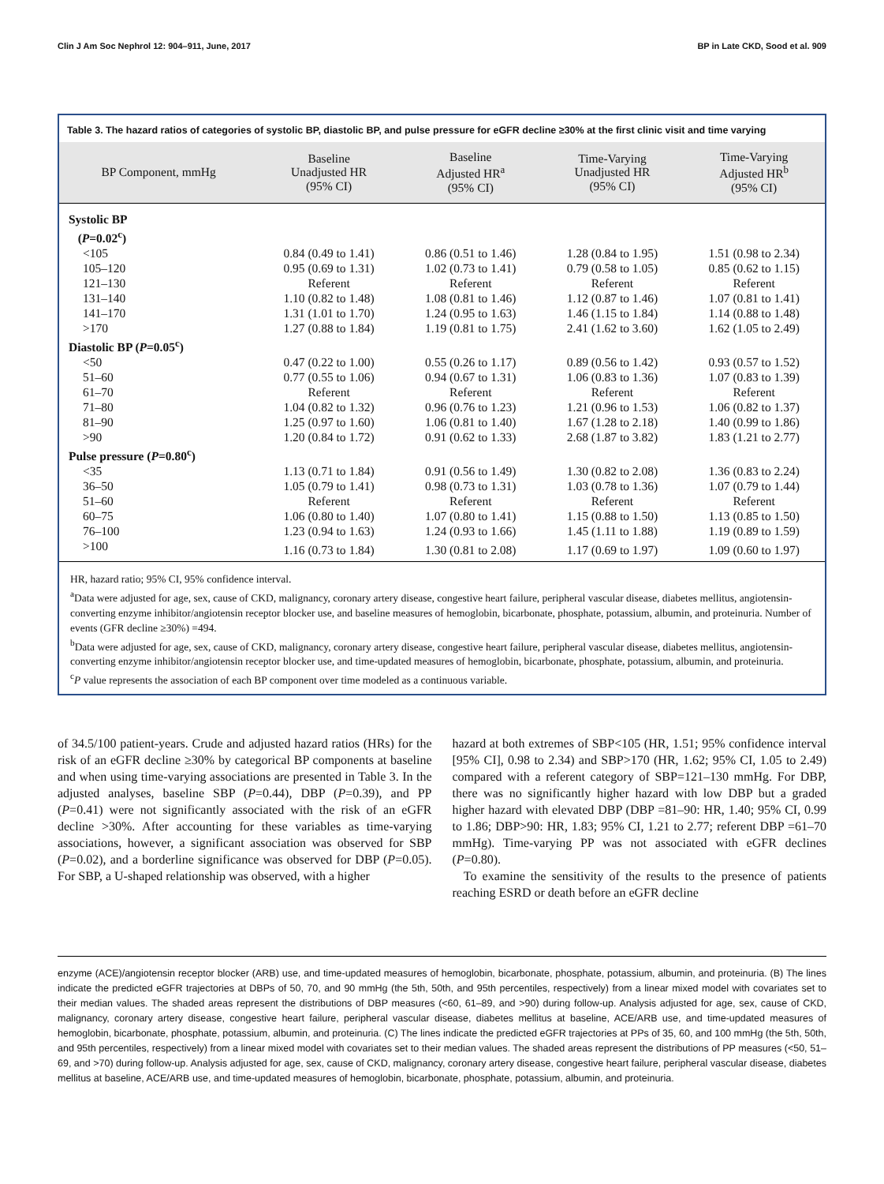Clin J Am Soc Nephrol 12: 904–911, June, 2017 BP in Late CKD, Sood et al. 909
Table 3. The hazard ratios of categories of systolic BP, diastolic BP, and pulse pressure for eGFR decline ≥30% at the first clinic visit and time varying
| BP Component, mmHg | Baseline Unadjusted HR (95% CI) | Baseline Adjusted HR<sup>a</sup> (95% CI) | Time-Varying Unadjusted HR (95% CI) | Time-Varying Adjusted HR<sup>b</sup> (95% CI) |
| --- | --- | --- | --- | --- |
| Systolic BP ( P =0.02<sup>c</sup>) | | | | |
| <105 | 0.84 (0.49 to 1.41) | 0.86 (0.51 to 1.46) | 1.28 (0.84 to 1.95) | 1.51 (0.98 to 2.34) |
| 105–120 | 0.95 (0.69 to 1.31) | 1.02 (0.73 to 1.41) | 0.79 (0.58 to 1.05) | 0.85 (0.62 to 1.15) |
| 121–130 | Referent | Referent | Referent | Referent |
| 131–140 | 1.10 (0.82 to 1.48) | 1.08 (0.81 to 1.46) | 1.12 (0.87 to 1.46) | 1.07 (0.81 to 1.41) |
| 141–170 | 1.31 (1.01 to 1.70) | 1.24 (0.95 to 1.63) | 1.46 (1.15 to 1.84) | 1.14 (0.88 to 1.48) |
| >170 | 1.27 (0.88 to 1.84) | 1.19 (0.81 to 1.75) | 2.41 (1.62 to 3.60) | 1.62 (1.05 to 2.49) |
| Diastolic BP ( P =0.05<sup>c</sup>) | | | | |
| <50 | 0.47 (0.22 to 1.00) | 0.55 (0.26 to 1.17) | 0.89 (0.56 to 1.42) | 0.93 (0.57 to 1.52) |
| 51–60 | 0.77 (0.55 to 1.06) | 0.94 (0.67 to 1.31) | 1.06 (0.83 to 1.36) | 1.07 (0.83 to 1.39) |
| 61–70 | Referent | Referent | Referent | Referent |
| 71–80 | 1.04 (0.82 to 1.32) | 0.96 (0.76 to 1.23) | 1.21 (0.96 to 1.53) | 1.06 (0.82 to 1.37) |
| 81–90 | 1.25 (0.97 to 1.60) | 1.06 (0.81 to 1.40) | 1.67 (1.28 to 2.18) | 1.40 (0.99 to 1.86) |
| >90 | 1.20 (0.84 to 1.72) | 0.91 (0.62 to 1.33) | 2.68 (1.87 to 3.82) | 1.83 (1.21 to 2.77) |
| Pulse pressure ( P =0.80<sup>c</sup>) | | | | |
| <35 | 1.13 (0.71 to 1.84) | 0.91 (0.56 to 1.49) | 1.30 (0.82 to 2.08) | 1.36 (0.83 to 2.24) |
| 36–50 | 1.05 (0.79 to 1.41) | 0.98 (0.73 to 1.31) | 1.03 (0.78 to 1.36) | 1.07 (0.79 to 1.44) |
| 51–60 | Referent | Referent | Referent | Referent |
| 60–75 | 1.06 (0.80 to 1.40) | 1.07 (0.80 to 1.41) | 1.15 (0.88 to 1.50) | 1.13 (0.85 to 1.50) |
| 76–100 | 1.23 (0.94 to 1.63) | 1.24 (0.93 to 1.66) | 1.45 (1.11 to 1.88) | 1.19 (0.89 to 1.59) |
| >100 | 1.16 (0.73 to 1.84) | 1.30 (0.81 to 2.08) | 1.17 (0.69 to 1.97) | 1.09 (0.60 to 1.97) |
HR, hazard ratio; 95% CI, 95% confidence interval.
<sup>a</sup> Data were adjusted for age, sex, cause of CKD, malignancy, coronary artery disease, congestive heart failure, peripheral vascular disease, diabetes mellitus, angiotensin-converting enzyme inhibitor/angiotensin receptor blocker use, and baseline measures of hemoglobin, bicarbonate, phosphate, potassium, albumin, and proteinuria. Number of events (GFR decline ≥30%) =494.
<sup>b</sup> Data were adjusted for age, sex, cause of CKD, malignancy, coronary artery disease, congestive heart failure, peripheral vascular disease, diabetes mellitus, angiotensin-converting enzyme inhibitor/angiotensin receptor blocker use, and time-updated measures of hemoglobin, bicarbonate, phosphate, potassium, albumin, and proteinuria.
<sup>c</sup> P value represents the association of each BP component over time modeled as a continuous variable.
of 34.5/100 patient-years. Crude and adjusted hazard ratios (HRs) for the risk of an eGFR decline ≥30% by categorical BP components at baseline and when using time-varying associations are presented in Table 3. In the adjusted analyses, baseline SBP (P=0.44), DBP (P=0.39), and PP (P=0.41) were not significantly associated with the risk of an eGFR decline >30%. After accounting for these variables as time-varying associations, however, a significant association was observed for SBP (P=0.02), and a borderline significance was observed for DBP (P=0.05). For SBP, a U-shaped relationship was observed, with a higher
hazard at both extremes of SBP<105 (HR, 1.51; 95% confidence interval [95% CI], 0.98 to 2.34) and SBP>170 (HR, 1.62; 95% CI, 1.05 to 2.49) compared with a referent category of SBP=121–130 mmHg. For DBP, there was no significantly higher hazard with low DBP but a graded higher hazard with elevated DBP (DBP =81–90: HR, 1.40; 95% CI, 0.99 to 1.86; DBP>90: HR, 1.83; 95% CI, 1.21 to 2.77; referent DBP =61–70 mmHg). Time-varying PP was not associated with eGFR declines (P=0.80).
To examine the sensitivity of the results to the presence of patients reaching ESRD or death before an eGFR decline
enzyme (ACE)/angiotensin receptor blocker (ARB) use, and time-updated measures of hemoglobin, bicarbonate, phosphate, potassium, albumin, and proteinuria. (B) The lines indicate the predicted eGFR trajectories at DBPs of 50, 70, and 90 mmHg (the 5th, 50th, and 95th percentiles, respectively) from a linear mixed model with covariates set to their median values. The shaded areas represent the distributions of DBP measures (<60, 61–89, and >90) during follow-up. Analysis adjusted for age, sex, cause of CKD, malignancy, coronary artery disease, congestive heart failure, peripheral vascular disease, diabetes mellitus at baseline, ACE/ARB use, and time-updated measures of hemoglobin, bicarbonate, phosphate, potassium, albumin, and proteinuria. (C) The lines indicate the predicted eGFR trajectories at PPs of 35, 60, and 100 mmHg (the 5th, 50th, and 95th percentiles, respectively) from a linear mixed model with covariates set to their median values. The shaded areas represent the distributions of PP measures (<50, 51–69, and >70) during follow-up. Analysis adjusted for age, sex, cause of CKD, malignancy, coronary artery disease, congestive heart failure, peripheral vascular disease, diabetes mellitus at baseline, ACE/ARB use, and time-updated measures of hemoglobin, bicarbonate, phosphate, potassium, albumin, and proteinuria.